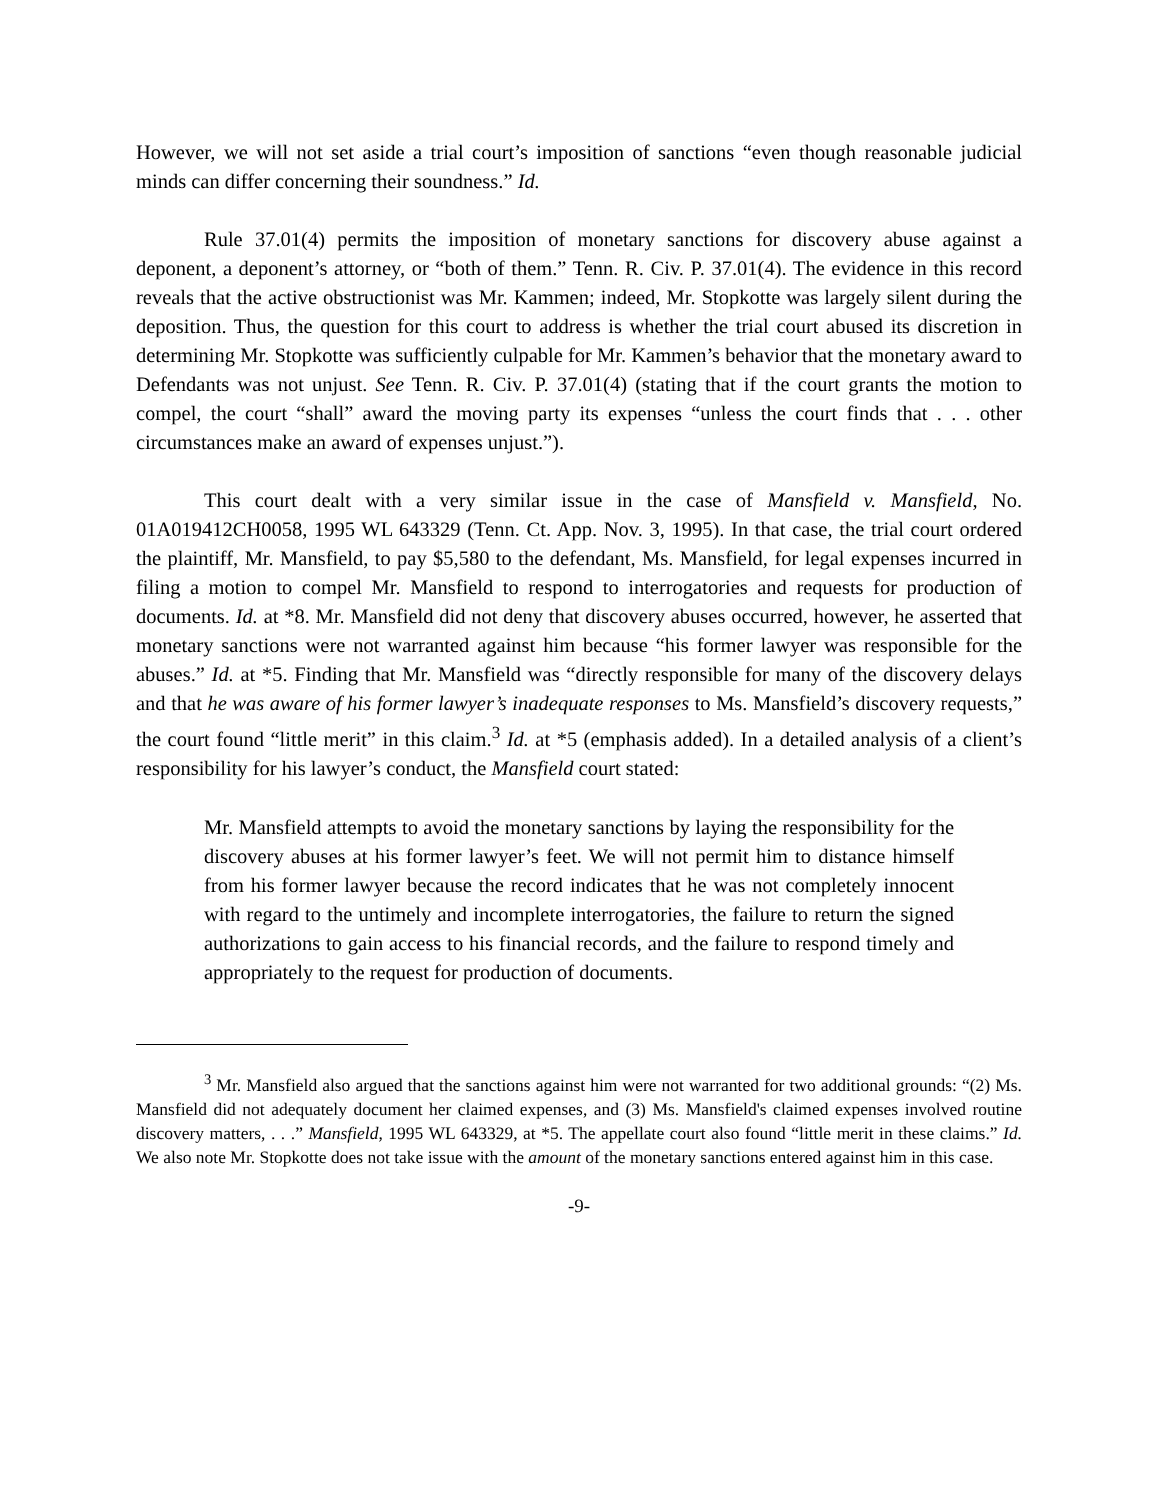However, we will not set aside a trial court’s imposition of sanctions “even though reasonable judicial minds can differ concerning their soundness.” Id.
Rule 37.01(4) permits the imposition of monetary sanctions for discovery abuse against a deponent, a deponent’s attorney, or “both of them.” Tenn. R. Civ. P. 37.01(4). The evidence in this record reveals that the active obstructionist was Mr. Kammen; indeed, Mr. Stopkotte was largely silent during the deposition. Thus, the question for this court to address is whether the trial court abused its discretion in determining Mr. Stopkotte was sufficiently culpable for Mr. Kammen’s behavior that the monetary award to Defendants was not unjust. See Tenn. R. Civ. P. 37.01(4) (stating that if the court grants the motion to compel, the court “shall” award the moving party its expenses “unless the court finds that . . . other circumstances make an award of expenses unjust.”).
This court dealt with a very similar issue in the case of Mansfield v. Mansfield, No. 01A019412CH0058, 1995 WL 643329 (Tenn. Ct. App. Nov. 3, 1995). In that case, the trial court ordered the plaintiff, Mr. Mansfield, to pay $5,580 to the defendant, Ms. Mansfield, for legal expenses incurred in filing a motion to compel Mr. Mansfield to respond to interrogatories and requests for production of documents. Id. at *8. Mr. Mansfield did not deny that discovery abuses occurred, however, he asserted that monetary sanctions were not warranted against him because “his former lawyer was responsible for the abuses.” Id. at *5. Finding that Mr. Mansfield was “directly responsible for many of the discovery delays and that he was aware of his former lawyer’s inadequate responses to Ms. Mansfield’s discovery requests,” the court found “little merit” in this claim.<sup>3</sup> Id. at *5 (emphasis added). In a detailed analysis of a client’s responsibility for his lawyer’s conduct, the Mansfield court stated:
Mr. Mansfield attempts to avoid the monetary sanctions by laying the responsibility for the discovery abuses at his former lawyer’s feet. We will not permit him to distance himself from his former lawyer because the record indicates that he was not completely innocent with regard to the untimely and incomplete interrogatories, the failure to return the signed authorizations to gain access to his financial records, and the failure to respond timely and appropriately to the request for production of documents.
<sup>3</sup> Mr. Mansfield also argued that the sanctions against him were not warranted for two additional grounds: “(2) Ms. Mansfield did not adequately document her claimed expenses, and (3) Ms. Mansfield's claimed expenses involved routine discovery matters, . . .” Mansfield, 1995 WL 643329, at *5. The appellate court also found “little merit in these claims.” Id. We also note Mr. Stopkotte does not take issue with the amount of the monetary sanctions entered against him in this case.
-9-